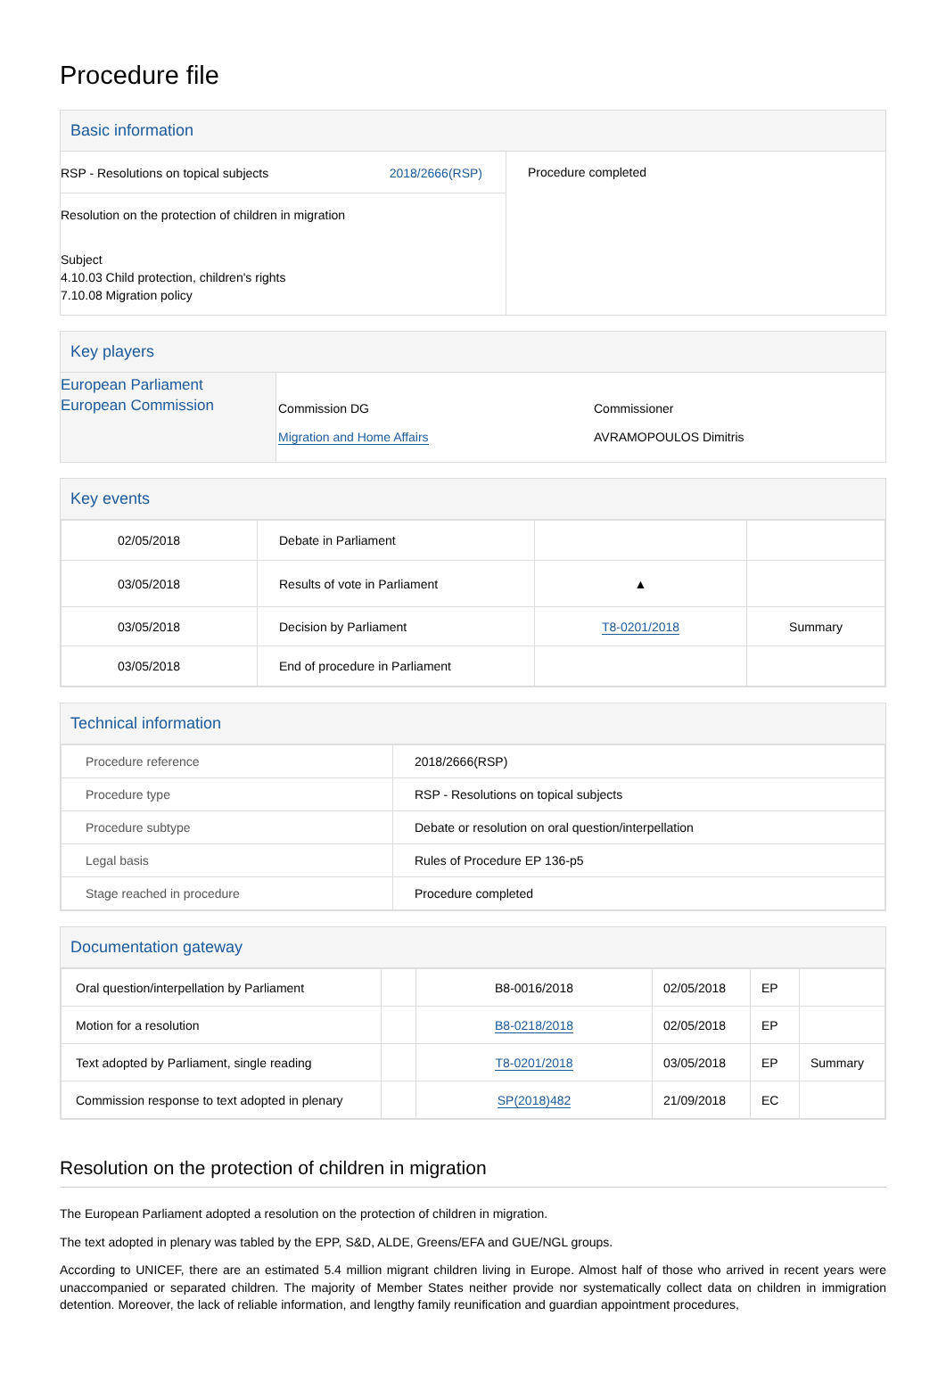Procedure file
Basic information
RSP - Resolutions on topical subjects 2018/2666(RSP)
Resolution on the protection of children in migration
Subject
4.10.03 Child protection, children's rights
7.10.08 Migration policy
Procedure completed
Key players
European Parliament
European Commission
Commission DG
Migration and Home Affairs
Commissioner
AVRAMOPOULOS Dimitris
Key events
| 02/05/2018 | Debate in Parliament | | |
| 03/05/2018 | Results of vote in Parliament | ▲ | |
| 03/05/2018 | Decision by Parliament | T8-0201/2018 | Summary |
| 03/05/2018 | End of procedure in Parliament | | |
Technical information
| Procedure reference | 2018/2666(RSP) |
| Procedure type | RSP - Resolutions on topical subjects |
| Procedure subtype | Debate or resolution on oral question/interpellation |
| Legal basis | Rules of Procedure EP 136-p5 |
| Stage reached in procedure | Procedure completed |
Documentation gateway
| Oral question/interpellation by Parliament | | B8-0016/2018 | 02/05/2018 | EP | |
| Motion for a resolution | | B8-0218/2018 | 02/05/2018 | EP | |
| Text adopted by Parliament, single reading | | T8-0201/2018 | 03/05/2018 | EP | Summary |
| Commission response to text adopted in plenary | | SP(2018)482 | 21/09/2018 | EC | |
Resolution on the protection of children in migration
The European Parliament adopted a resolution on the protection of children in migration.
The text adopted in plenary was tabled by the EPP, S&D, ALDE, Greens/EFA and GUE/NGL groups.
According to UNICEF, there are an estimated 5.4 million migrant children living in Europe. Almost half of those who arrived in recent years were unaccompanied or separated children. The majority of Member States neither provide nor systematically collect data on children in immigration detention. Moreover, the lack of reliable information, and lengthy family reunification and guardian appointment procedures,